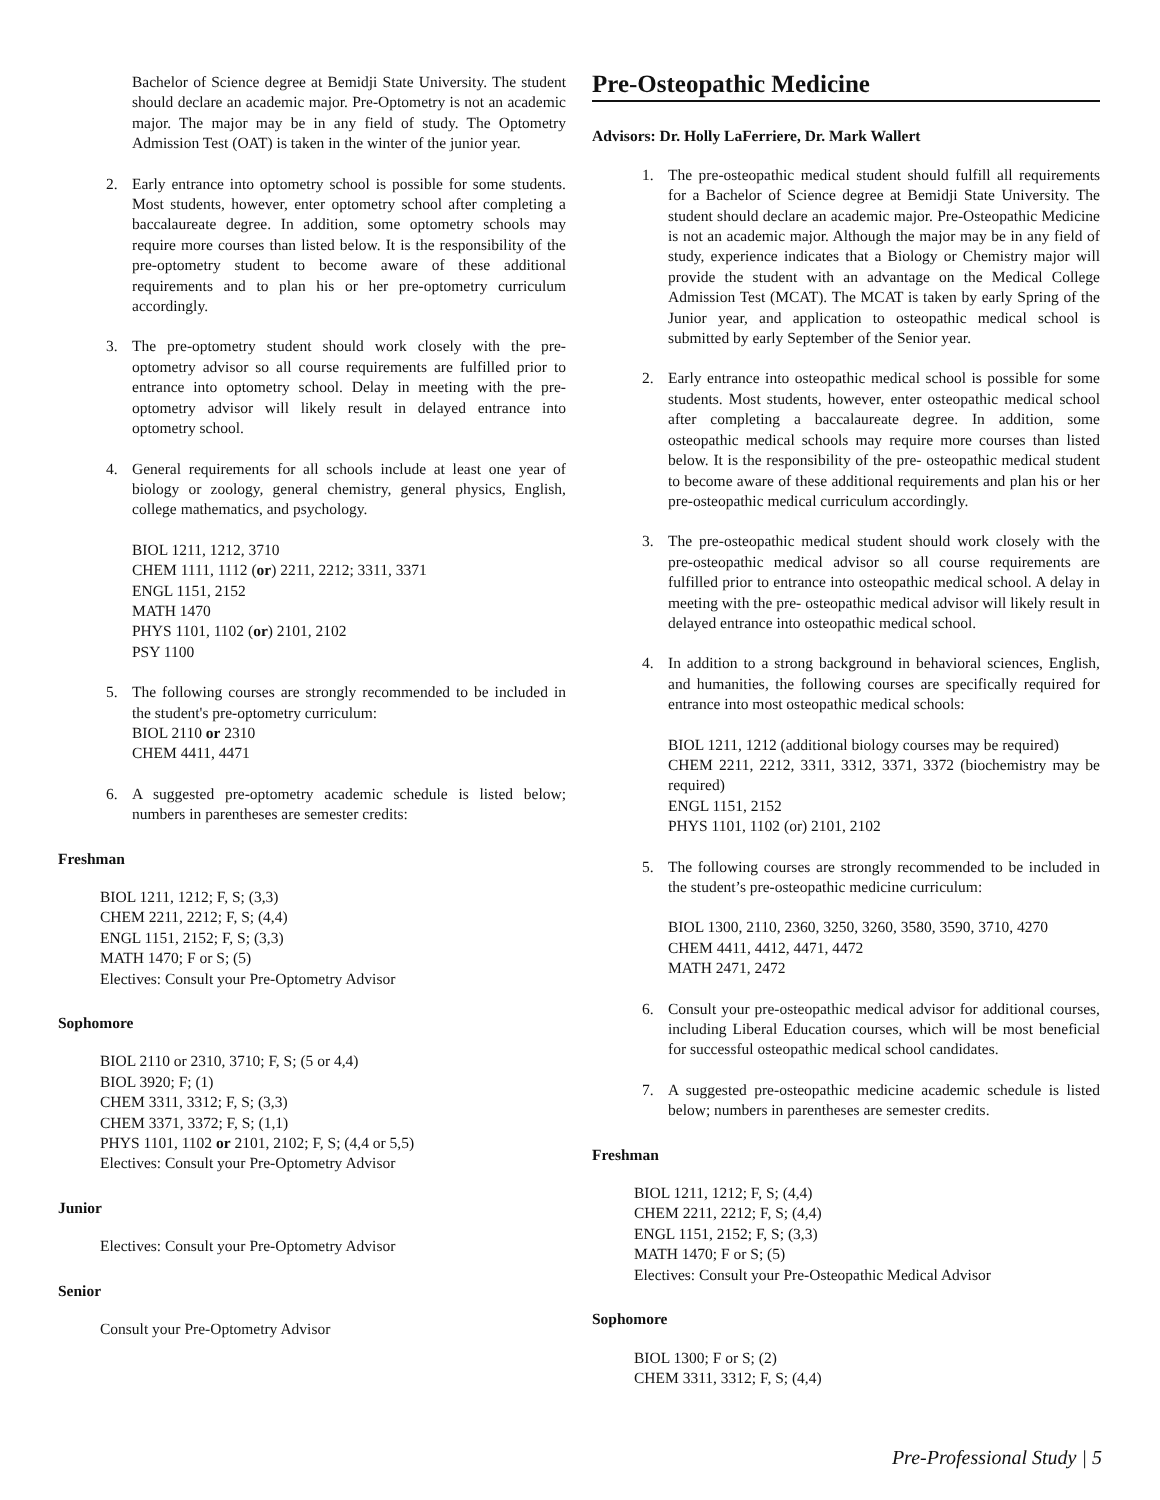Bachelor of Science degree at Bemidji State University. The student should declare an academic major. Pre-Optometry is not an academic major. The major may be in any field of study. The Optometry Admission Test (OAT) is taken in the winter of the junior year.
2. Early entrance into optometry school is possible for some students. Most students, however, enter optometry school after completing a baccalaureate degree. In addition, some optometry schools may require more courses than listed below. It is the responsibility of the pre-optometry student to become aware of these additional requirements and to plan his or her pre-optometry curriculum accordingly.
3. The pre-optometry student should work closely with the pre-optometry advisor so all course requirements are fulfilled prior to entrance into optometry school. Delay in meeting with the pre-optometry advisor will likely result in delayed entrance into optometry school.
4. General requirements for all schools include at least one year of biology or zoology, general chemistry, general physics, English, college mathematics, and psychology.
BIOL 1211, 1212, 3710
CHEM 1111, 1112 (or) 2211, 2212; 3311, 3371
ENGL 1151, 2152
MATH 1470
PHYS 1101, 1102 (or) 2101, 2102
PSY 1100
5. The following courses are strongly recommended to be included in the student's pre-optometry curriculum:
BIOL 2110 or 2310
CHEM 4411, 4471
6. A suggested pre-optometry academic schedule is listed below; numbers in parentheses are semester credits:
Freshman
BIOL 1211, 1212; F, S; (3,3)
CHEM 2211, 2212; F, S; (4,4)
ENGL 1151, 2152; F, S; (3,3)
MATH 1470; F or S; (5)
Electives: Consult your Pre-Optometry Advisor
Sophomore
BIOL 2110 or 2310, 3710; F, S; (5 or 4,4)
BIOL 3920; F; (1)
CHEM 3311, 3312; F, S; (3,3)
CHEM 3371, 3372; F, S; (1,1)
PHYS 1101, 1102 or 2101, 2102; F, S; (4,4 or 5,5)
Electives: Consult your Pre-Optometry Advisor
Junior
Electives: Consult your Pre-Optometry Advisor
Senior
Consult your Pre-Optometry Advisor
Pre-Osteopathic Medicine
Advisors: Dr. Holly LaFerriere, Dr. Mark Wallert
1. The pre-osteopathic medical student should fulfill all requirements for a Bachelor of Science degree at Bemidji State University. The student should declare an academic major. Pre-Osteopathic Medicine is not an academic major. Although the major may be in any field of study, experience indicates that a Biology or Chemistry major will provide the student with an advantage on the Medical College Admission Test (MCAT). The MCAT is taken by early Spring of the Junior year, and application to osteopathic medical school is submitted by early September of the Senior year.
2. Early entrance into osteopathic medical school is possible for some students. Most students, however, enter osteopathic medical school after completing a baccalaureate degree. In addition, some osteopathic medical schools may require more courses than listed below. It is the responsibility of the pre- osteopathic medical student to become aware of these additional requirements and plan his or her pre-osteopathic medical curriculum accordingly.
3. The pre-osteopathic medical student should work closely with the pre-osteopathic medical advisor so all course requirements are fulfilled prior to entrance into osteopathic medical school. A delay in meeting with the pre- osteopathic medical advisor will likely result in delayed entrance into osteopathic medical school.
4. In addition to a strong background in behavioral sciences, English, and humanities, the following courses are specifically required for entrance into most osteopathic medical schools:
BIOL 1211, 1212 (additional biology courses may be required)
CHEM 2211, 2212, 3311, 3312, 3371, 3372 (biochemistry may be required)
ENGL 1151, 2152
PHYS 1101, 1102 (or) 2101, 2102
5. The following courses are strongly recommended to be included in the student’s pre-osteopathic medicine curriculum:
BIOL 1300, 2110, 2360, 3250, 3260, 3580, 3590, 3710, 4270
CHEM 4411, 4412, 4471, 4472
MATH 2471, 2472
6. Consult your pre-osteopathic medical advisor for additional courses, including Liberal Education courses, which will be most beneficial for successful osteopathic medical school candidates.
7. A suggested pre-osteopathic medicine academic schedule is listed below; numbers in parentheses are semester credits.
Freshman
BIOL 1211, 1212; F, S; (4,4)
CHEM 2211, 2212; F, S; (4,4)
ENGL 1151, 2152; F, S; (3,3)
MATH 1470; F or S; (5)
Electives: Consult your Pre-Osteopathic Medical Advisor
Sophomore
BIOL 1300; F or S; (2)
CHEM 3311, 3312; F, S; (4,4)
Pre-Professional Study | 5